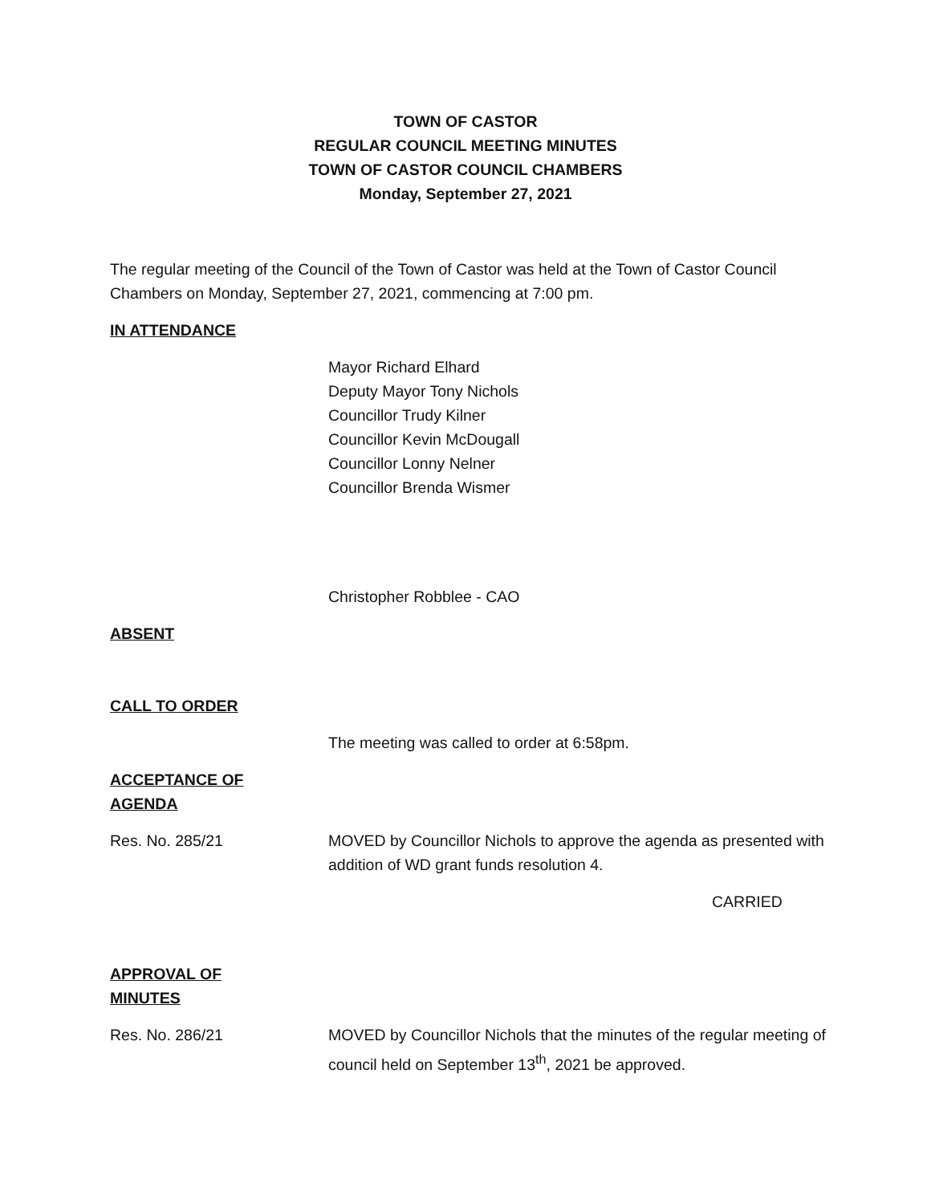TOWN OF CASTOR
REGULAR COUNCIL MEETING MINUTES
TOWN OF CASTOR COUNCIL CHAMBERS
Monday, September 27, 2021
The regular meeting of the Council of the Town of Castor was held at the Town of Castor Council Chambers on Monday, September 27, 2021, commencing at 7:00 pm.
IN ATTENDANCE
Mayor Richard Elhard
Deputy Mayor Tony Nichols
Councillor Trudy Kilner
Councillor Kevin McDougall
Councillor Lonny Nelner
Councillor Brenda Wismer
Christopher Robblee - CAO
ABSENT
CALL TO ORDER
The meeting was called to order at 6:58pm.
ACCEPTANCE OF
AGENDA
Res. No. 285/21 MOVED by Councillor Nichols to approve the agenda as presented with addition of WD grant funds resolution 4.
CARRIED
APPROVAL OF
MINUTES
Res. No. 286/21 MOVED by Councillor Nichols that the minutes of the regular meeting of council held on September 13<sup>th</sup>, 2021 be approved.